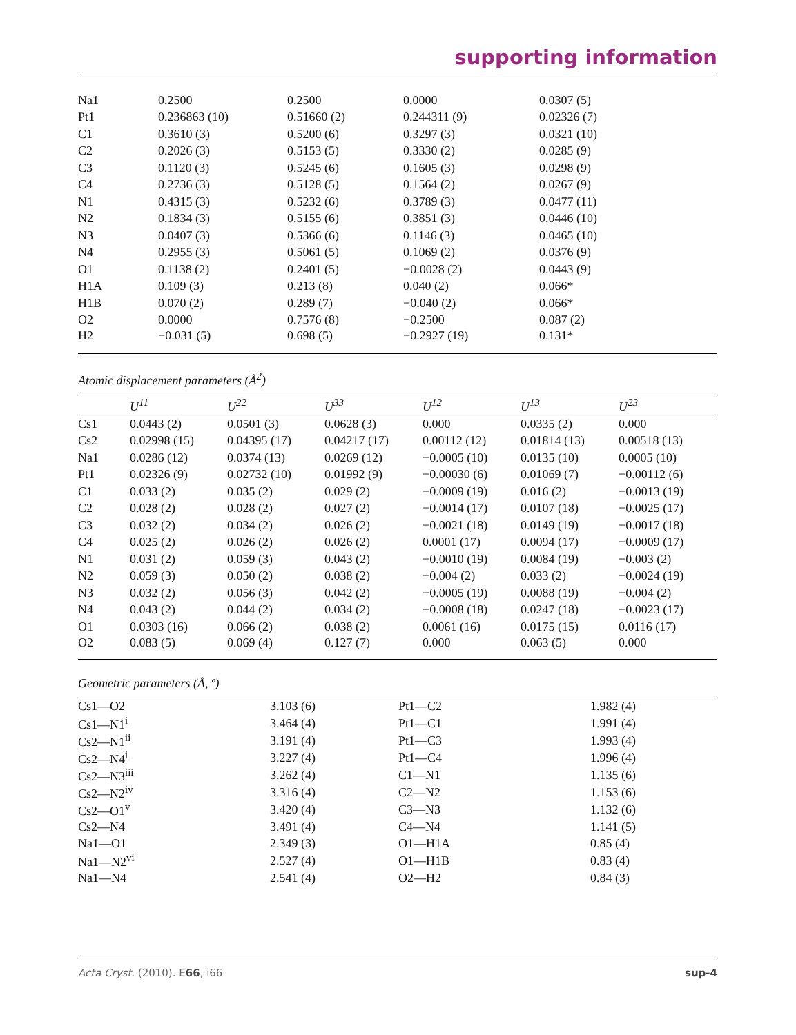supporting information
| Na1 | 0.2500 | 0.2500 | 0.0000 | 0.0307 (5) |
| Pt1 | 0.236863 (10) | 0.51660 (2) | 0.244311 (9) | 0.02326 (7) |
| C1 | 0.3610 (3) | 0.5200 (6) | 0.3297 (3) | 0.0321 (10) |
| C2 | 0.2026 (3) | 0.5153 (5) | 0.3330 (2) | 0.0285 (9) |
| C3 | 0.1120 (3) | 0.5245 (6) | 0.1605 (3) | 0.0298 (9) |
| C4 | 0.2736 (3) | 0.5128 (5) | 0.1564 (2) | 0.0267 (9) |
| N1 | 0.4315 (3) | 0.5232 (6) | 0.3789 (3) | 0.0477 (11) |
| N2 | 0.1834 (3) | 0.5155 (6) | 0.3851 (3) | 0.0446 (10) |
| N3 | 0.0407 (3) | 0.5366 (6) | 0.1146 (3) | 0.0465 (10) |
| N4 | 0.2955 (3) | 0.5061 (5) | 0.1069 (2) | 0.0376 (9) |
| O1 | 0.1138 (2) | 0.2401 (5) | −0.0028 (2) | 0.0443 (9) |
| H1A | 0.109 (3) | 0.213 (8) | 0.040 (2) | 0.066* |
| H1B | 0.070 (2) | 0.289 (7) | −0.040 (2) | 0.066* |
| O2 | 0.0000 | 0.7576 (8) | −0.2500 | 0.087 (2) |
| H2 | −0.031 (5) | 0.698 (5) | −0.2927 (19) | 0.131* |
Atomic displacement parameters (Å<sup>2</sup>)
| | U<sup>11</sup> | U<sup>22</sup> | U<sup>33</sup> | U<sup>12</sup> | U<sup>13</sup> | U<sup>23</sup> |
| --- | --- | --- | --- | --- | --- | --- |
| Cs1 | 0.0443 (2) | 0.0501 (3) | 0.0628 (3) | 0.000 | 0.0335 (2) | 0.000 |
| Cs2 | 0.02998 (15) | 0.04395 (17) | 0.04217 (17) | 0.00112 (12) | 0.01814 (13) | 0.00518 (13) |
| Na1 | 0.0286 (12) | 0.0374 (13) | 0.0269 (12) | −0.0005 (10) | 0.0135 (10) | 0.0005 (10) |
| Pt1 | 0.02326 (9) | 0.02732 (10) | 0.01992 (9) | −0.00030 (6) | 0.01069 (7) | −0.00112 (6) |
| C1 | 0.033 (2) | 0.035 (2) | 0.029 (2) | −0.0009 (19) | 0.016 (2) | −0.0013 (19) |
| C2 | 0.028 (2) | 0.028 (2) | 0.027 (2) | −0.0014 (17) | 0.0107 (18) | −0.0025 (17) |
| C3 | 0.032 (2) | 0.034 (2) | 0.026 (2) | −0.0021 (18) | 0.0149 (19) | −0.0017 (18) |
| C4 | 0.025 (2) | 0.026 (2) | 0.026 (2) | 0.0001 (17) | 0.0094 (17) | −0.0009 (17) |
| N1 | 0.031 (2) | 0.059 (3) | 0.043 (2) | −0.0010 (19) | 0.0084 (19) | −0.003 (2) |
| N2 | 0.059 (3) | 0.050 (2) | 0.038 (2) | −0.004 (2) | 0.033 (2) | −0.0024 (19) |
| N3 | 0.032 (2) | 0.056 (3) | 0.042 (2) | −0.0005 (19) | 0.0088 (19) | −0.004 (2) |
| N4 | 0.043 (2) | 0.044 (2) | 0.034 (2) | −0.0008 (18) | 0.0247 (18) | −0.0023 (17) |
| O1 | 0.0303 (16) | 0.066 (2) | 0.038 (2) | 0.0061 (16) | 0.0175 (15) | 0.0116 (17) |
| O2 | 0.083 (5) | 0.069 (4) | 0.127 (7) | 0.000 | 0.063 (5) | 0.000 |
Geometric parameters (Å, º)
| Cs1—O2 | 3.103 (6) | Pt1—C2 | 1.982 (4) |
| Cs1—N1<sup>i</sup> | 3.464 (4) | Pt1—C1 | 1.991 (4) |
| Cs2—N1<sup>ii</sup> | 3.191 (4) | Pt1—C3 | 1.993 (4) |
| Cs2—N4<sup>i</sup> | 3.227 (4) | Pt1—C4 | 1.996 (4) |
| Cs2—N3<sup>iii</sup> | 3.262 (4) | C1—N1 | 1.135 (6) |
| Cs2—N2<sup>iv</sup> | 3.316 (4) | C2—N2 | 1.153 (6) |
| Cs2—O1<sup>v</sup> | 3.420 (4) | C3—N3 | 1.132 (6) |
| Cs2—N4 | 3.491 (4) | C4—N4 | 1.141 (5) |
| Na1—O1 | 2.349 (3) | O1—H1A | 0.85 (4) |
| Na1—N2<sup>vi</sup> | 2.527 (4) | O1—H1B | 0.83 (4) |
| Na1—N4 | 2.541 (4) | O2—H2 | 0.84 (3) |
Acta Cryst. (2010). E66, i66 sup-4